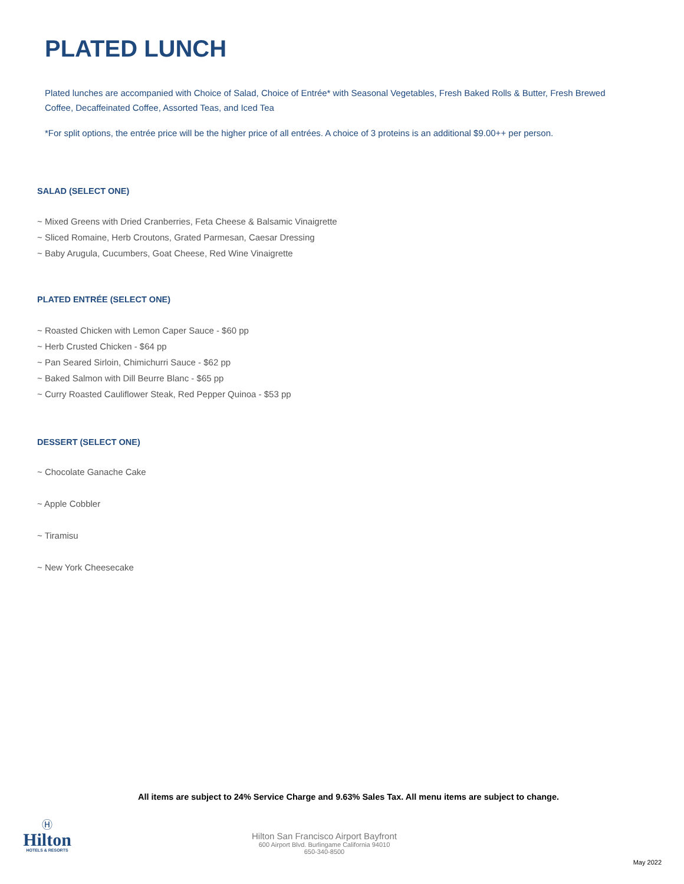PLATED LUNCH
Plated lunches are accompanied with Choice of Salad, Choice of Entrée* with Seasonal Vegetables, Fresh Baked Rolls & Butter, Fresh Brewed Coffee, Decaffeinated Coffee, Assorted Teas, and Iced Tea
*For split options, the entrée price will be the higher price of all entrées. A choice of 3 proteins is an additional $9.00++ per person.
SALAD (SELECT ONE)
~ Mixed Greens with Dried Cranberries, Feta Cheese & Balsamic Vinaigrette
~ Sliced Romaine, Herb Croutons, Grated Parmesan, Caesar Dressing
~ Baby Arugula, Cucumbers, Goat Cheese, Red Wine Vinaigrette
PLATED ENTRÉE (SELECT ONE)
~ Roasted Chicken with Lemon Caper Sauce - $60 pp
~ Herb Crusted Chicken - $64 pp
~ Pan Seared Sirloin, Chimichurri Sauce - $62 pp
~ Baked Salmon with Dill Beurre Blanc - $65 pp
~ Curry Roasted Cauliflower Steak, Red Pepper Quinoa - $53 pp
DESSERT (SELECT ONE)
~ Chocolate Ganache Cake
~ Apple Cobbler
~ Tiramisu
~ New York Cheesecake
All items are subject to 24% Service Charge and 9.63% Sales Tax. All menu items are subject to change.
Ⓗ
Hilton
HOTELS & RESORTS
Hilton San Francisco Airport Bayfront
600 Airport Blvd. Burlingame California 94010
650-340-8500
May 2022